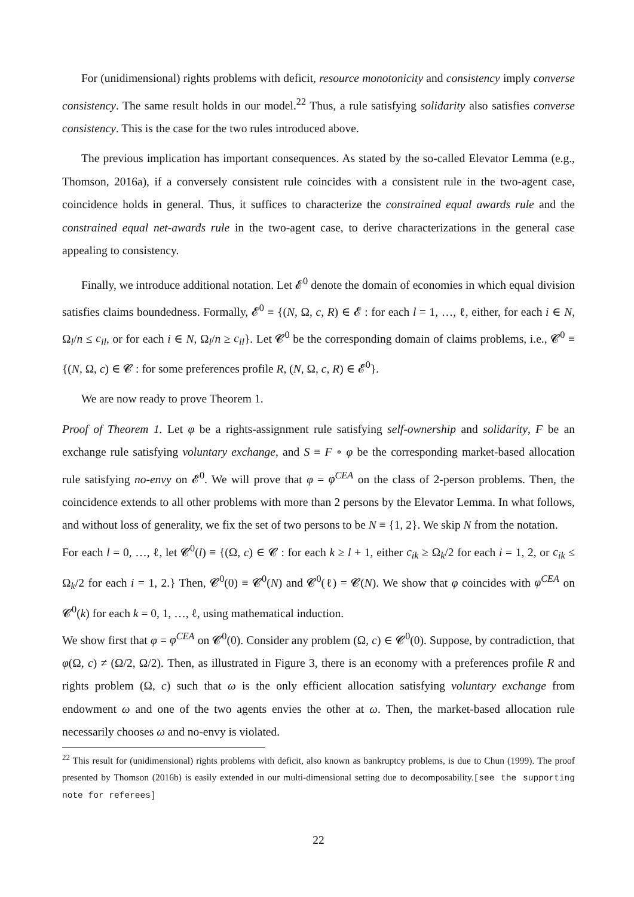For (unidimensional) rights problems with deficit, resource monotonicity and consistency imply converse consistency. The same result holds in our model.<sup>22</sup> Thus, a rule satisfying solidarity also satisfies converse consistency. This is the case for the two rules introduced above.
The previous implication has important consequences. As stated by the so-called Elevator Lemma (e.g., Thomson, 2016a), if a conversely consistent rule coincides with a consistent rule in the two-agent case, coincidence holds in general. Thus, it suffices to characterize the constrained equal awards rule and the constrained equal net-awards rule in the two-agent case, to derive characterizations in the general case appealing to consistency.
Finally, we introduce additional notation. Let 𝓔<sup>0</sup> denote the domain of economies in which equal division satisfies claims boundedness. Formally, 𝓔<sup>0</sup> ≡ {(N, Ω, c, R) ∈ 𝓔 : for each l = 1, …, ℓ, either, for each i ∈ N, Ω<sub>l</sub>/n ≤ c<sub>il</sub>, or for each i ∈ N, Ω<sub>l</sub>/n ≥ c<sub>il</sub>}. Let 𝓒<sup>0</sup> be the corresponding domain of claims problems, i.e., 𝓒<sup>0</sup> ≡ {(N, Ω, c) ∈ 𝓒 : for some preferences profile R, (N, Ω, c, R) ∈ 𝓔<sup>0</sup>}.
We are now ready to prove Theorem 1.
Proof of Theorem 1. Let φ be a rights-assignment rule satisfying self-ownership and solidarity, F be an exchange rule satisfying voluntary exchange, and S ≡ F ∘ φ be the corresponding market-based allocation rule satisfying no-envy on 𝓔<sup>0</sup>. We will prove that φ = φ<sup>CEA</sup> on the class of 2-person problems. Then, the coincidence extends to all other problems with more than 2 persons by the Elevator Lemma. In what follows, and without loss of generality, we fix the set of two persons to be N ≡ {1, 2}. We skip N from the notation.
For each l = 0, …, ℓ, let 𝓒<sup>0</sup>(l) ≡ {(Ω, c) ∈ 𝓒 : for each k ≥ l + 1, either c<sub>ik</sub> ≥ Ω<sub>k</sub>/2 for each i = 1, 2, or c<sub>ik</sub> ≤ Ω<sub>k</sub>/2 for each i = 1, 2.} Then, 𝓒<sup>0</sup>(0) ≡ 𝓒<sup>0</sup>(N) and 𝓒<sup>0</sup>(ℓ) = 𝓒(N). We show that φ coincides with φ<sup>CEA</sup> on 𝓒<sup>0</sup>(k) for each k = 0, 1, …, ℓ, using mathematical induction.
We show first that φ = φ<sup>CEA</sup> on 𝓒<sup>0</sup>(0). Consider any problem (Ω, c) ∈ 𝓒<sup>0</sup>(0). Suppose, by contradiction, that φ(Ω, c) ≠ (Ω/2, Ω/2). Then, as illustrated in Figure 3, there is an economy with a preferences profile R and rights problem (Ω, c) such that ω is the only efficient allocation satisfying voluntary exchange from endowment ω and one of the two agents envies the other at ω. Then, the market-based allocation rule necessarily chooses ω and no-envy is violated.
<sup>22</sup> This result for (unidimensional) rights problems with deficit, also known as bankruptcy problems, is due to Chun (1999). The proof presented by Thomson (2016b) is easily extended in our multi-dimensional setting due to decomposability.[see the supporting note for referees]
22